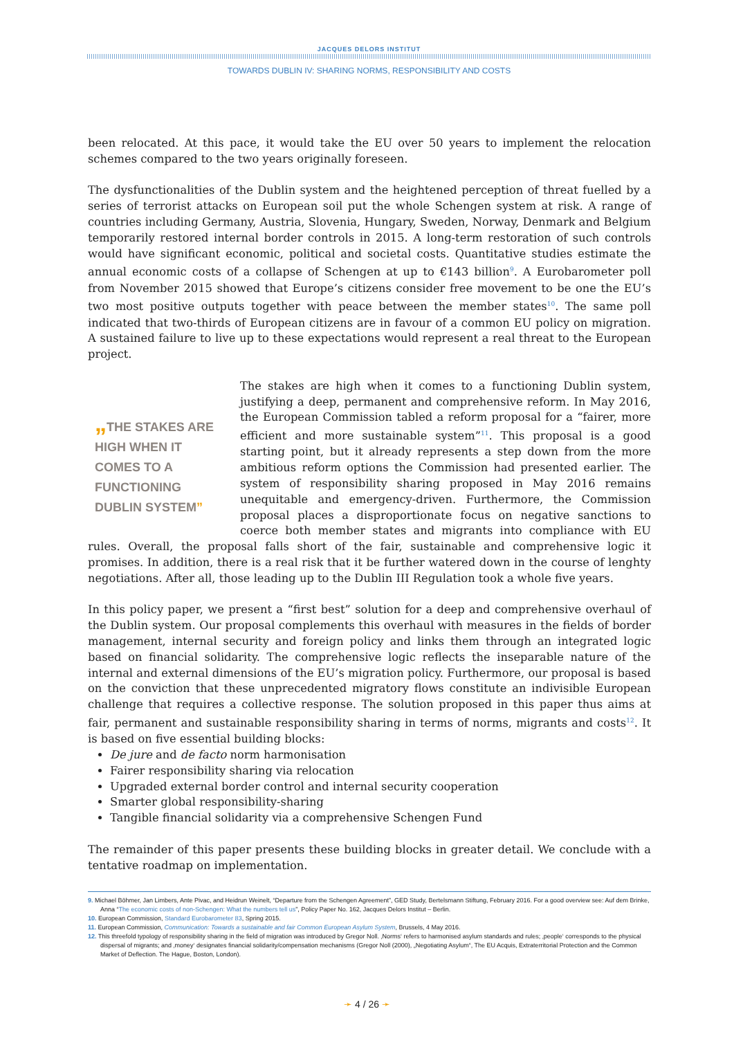JACQUES DELORS INSTITUT
TOWARDS DUBLIN IV: SHARING NORMS, RESPONSIBILITY AND COSTS
been relocated. At this pace, it would take the EU over 50 years to implement the relocation schemes compared to the two years originally foreseen.
The dysfunctionalities of the Dublin system and the heightened perception of threat fuelled by a series of terrorist attacks on European soil put the whole Schengen system at risk. A range of countries including Germany, Austria, Slovenia, Hungary, Sweden, Norway, Denmark and Belgium temporarily restored internal border controls in 2015. A long-term restoration of such controls would have significant economic, political and societal costs. Quantitative studies estimate the annual economic costs of a collapse of Schengen at up to €143 billion<sup>9</sup>. A Eurobarometer poll from November 2015 showed that Europe’s citizens consider free movement to be one the EU’s two most positive outputs together with peace between the member states<sup>10</sup>. The same poll indicated that two-thirds of European citizens are in favour of a common EU policy on migration. A sustained failure to live up to these expectations would represent a real threat to the European project.
„THE STAKES ARE HIGH WHEN IT COMES TO A FUNCTIONING DUBLIN SYSTEM”
The stakes are high when it comes to a functioning Dublin system, justifying a deep, permanent and comprehensive reform. In May 2016, the European Commission tabled a reform proposal for a “fairer, more efficient and more sustainable system”<sup>11</sup>. This proposal is a good starting point, but it already represents a step down from the more ambitious reform options the Commission had presented earlier. The system of responsibility sharing proposed in May 2016 remains unequitable and emergency-driven. Furthermore, the Commission proposal places a disproportionate focus on negative sanctions to coerce both member states and migrants into compliance with EU rules. Overall, the proposal falls short of the fair, sustainable and comprehensive logic it promises. In addition, there is a real risk that it be further watered down in the course of lenghty negotiations. After all, those leading up to the Dublin III Regulation took a whole five years.
In this policy paper, we present a “first best” solution for a deep and comprehensive overhaul of the Dublin system. Our proposal complements this overhaul with measures in the fields of border management, internal security and foreign policy and links them through an integrated logic based on financial solidarity. The comprehensive logic reflects the inseparable nature of the internal and external dimensions of the EU’s migration policy. Furthermore, our proposal is based on the conviction that these unprecedented migratory flows constitute an indivisible European challenge that requires a collective response. The solution proposed in this paper thus aims at fair, permanent and sustainable responsibility sharing in terms of norms, migrants and costs<sup>12</sup>. It is based on five essential building blocks:
De jure and de facto norm harmonisation
Fairer responsibility sharing via relocation
Upgraded external border control and internal security cooperation
Smarter global responsibility-sharing
Tangible financial solidarity via a comprehensive Schengen Fund
The remainder of this paper presents these building blocks in greater detail. We conclude with a tentative roadmap on implementation.
9. Michael Böhmer, Jan Limbers, Ante Pivac, and Heidrun Weinelt, “Departure from the Schengen Agreement”, GED Study, Bertelsmann Stiftung, February 2016. For a good overview see: Auf dem Brinke, Anna “The economic costs of non-Schengen: What the numbers tell us”, Policy Paper No. 162, Jacques Delors Institut – Berlin.
10. European Commission, Standard Eurobarometer 83, Spring 2015.
11. European Commission, Communication: Towards a sustainable and fair Common European Asylum System, Brussels, 4 May 2016.
12. This threefold typology of responsibility sharing in the field of migration was introduced by Gregor Noll. ‚Norms‘ refers to harmonised asylum standards and rules; ‚people‘ corresponds to the physical dispersal of migrants; and ‚money‘ designates financial solidarity/compensation mechanisms (Gregor Noll (2000), „Negotiating Asylum“, The EU Acquis, Extraterritorial Protection and the Common Market of Deflection. The Hague, Boston, London).
➛ 4 / 26 ➛